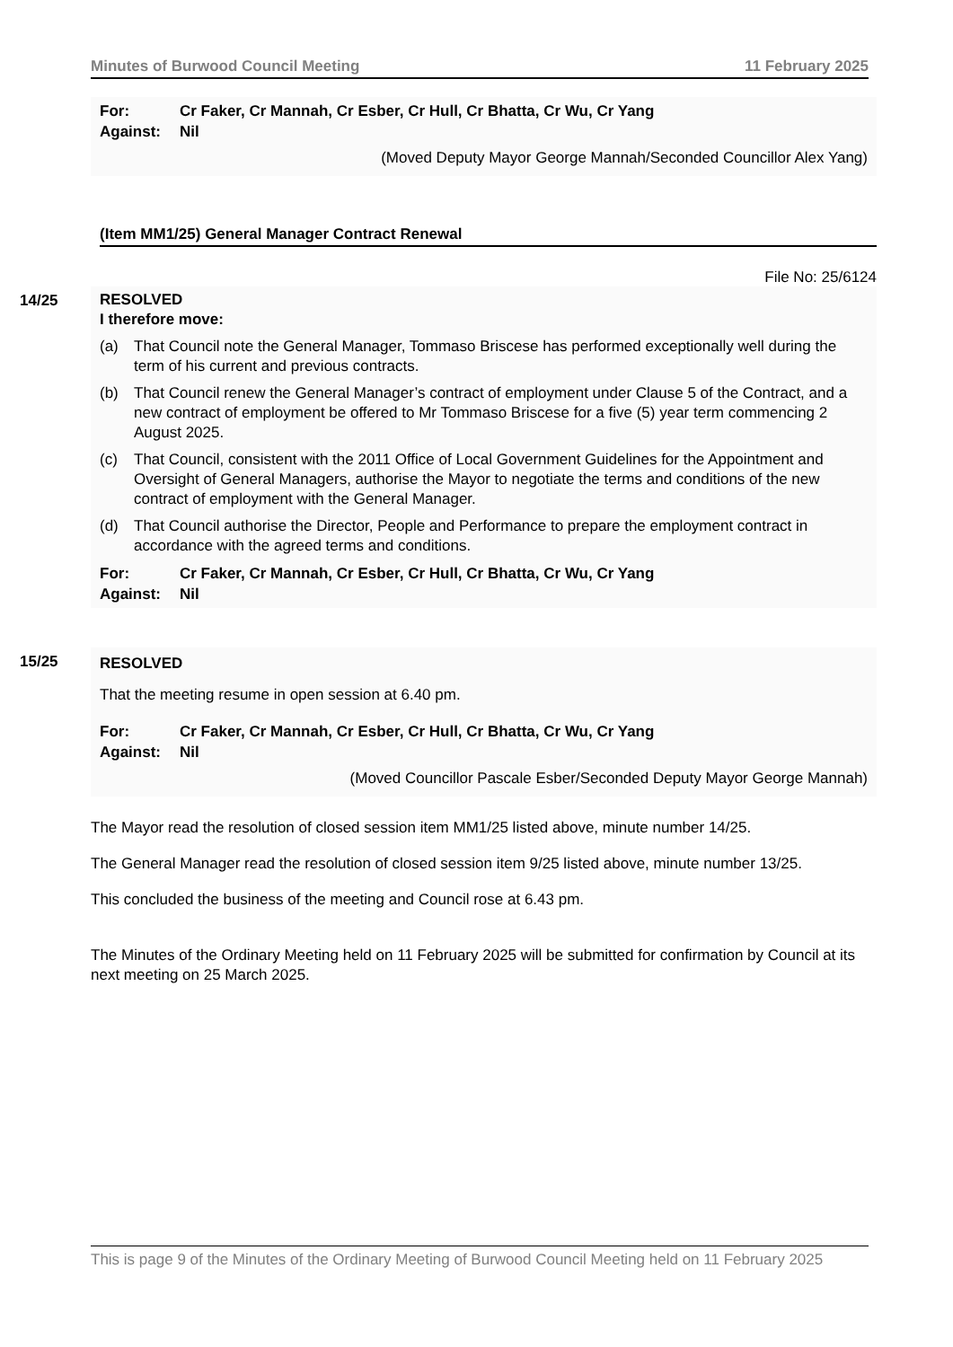Minutes of Burwood Council Meeting 11 February 2025
For: Cr Faker, Cr Mannah, Cr Esber, Cr Hull, Cr Bhatta, Cr Wu, Cr Yang Against: Nil
(Moved Deputy Mayor George Mannah/Seconded Councillor Alex Yang)
(Item MM1/25) General Manager Contract Renewal
File No: 25/6124
14/25
RESOLVED
I therefore move:
(a) That Council note the General Manager, Tommaso Briscese has performed exceptionally well during the term of his current and previous contracts.
(b) That Council renew the General Manager’s contract of employment under Clause 5 of the Contract, and a new contract of employment be offered to Mr Tommaso Briscese for a five (5) year term commencing 2 August 2025.
(c) That Council, consistent with the 2011 Office of Local Government Guidelines for the Appointment and Oversight of General Managers, authorise the Mayor to negotiate the terms and conditions of the new contract of employment with the General Manager.
(d) That Council authorise the Director, People and Performance to prepare the employment contract in accordance with the agreed terms and conditions.
For: Cr Faker, Cr Mannah, Cr Esber, Cr Hull, Cr Bhatta, Cr Wu, Cr Yang Against: Nil
15/25 RESOLVED
That the meeting resume in open session at 6.40 pm.
For: Cr Faker, Cr Mannah, Cr Esber, Cr Hull, Cr Bhatta, Cr Wu, Cr Yang Against: Nil
(Moved Councillor Pascale Esber/Seconded Deputy Mayor George Mannah)
The Mayor read the resolution of closed session item MM1/25 listed above, minute number 14/25.
The General Manager read the resolution of closed session item 9/25 listed above, minute number 13/25.
This concluded the business of the meeting and Council rose at 6.43 pm.
The Minutes of the Ordinary Meeting held on 11 February 2025 will be submitted for confirmation by Council at its next meeting on 25 March 2025.
This is page 9 of the Minutes of the Ordinary Meeting of Burwood Council Meeting held on 11 February 2025